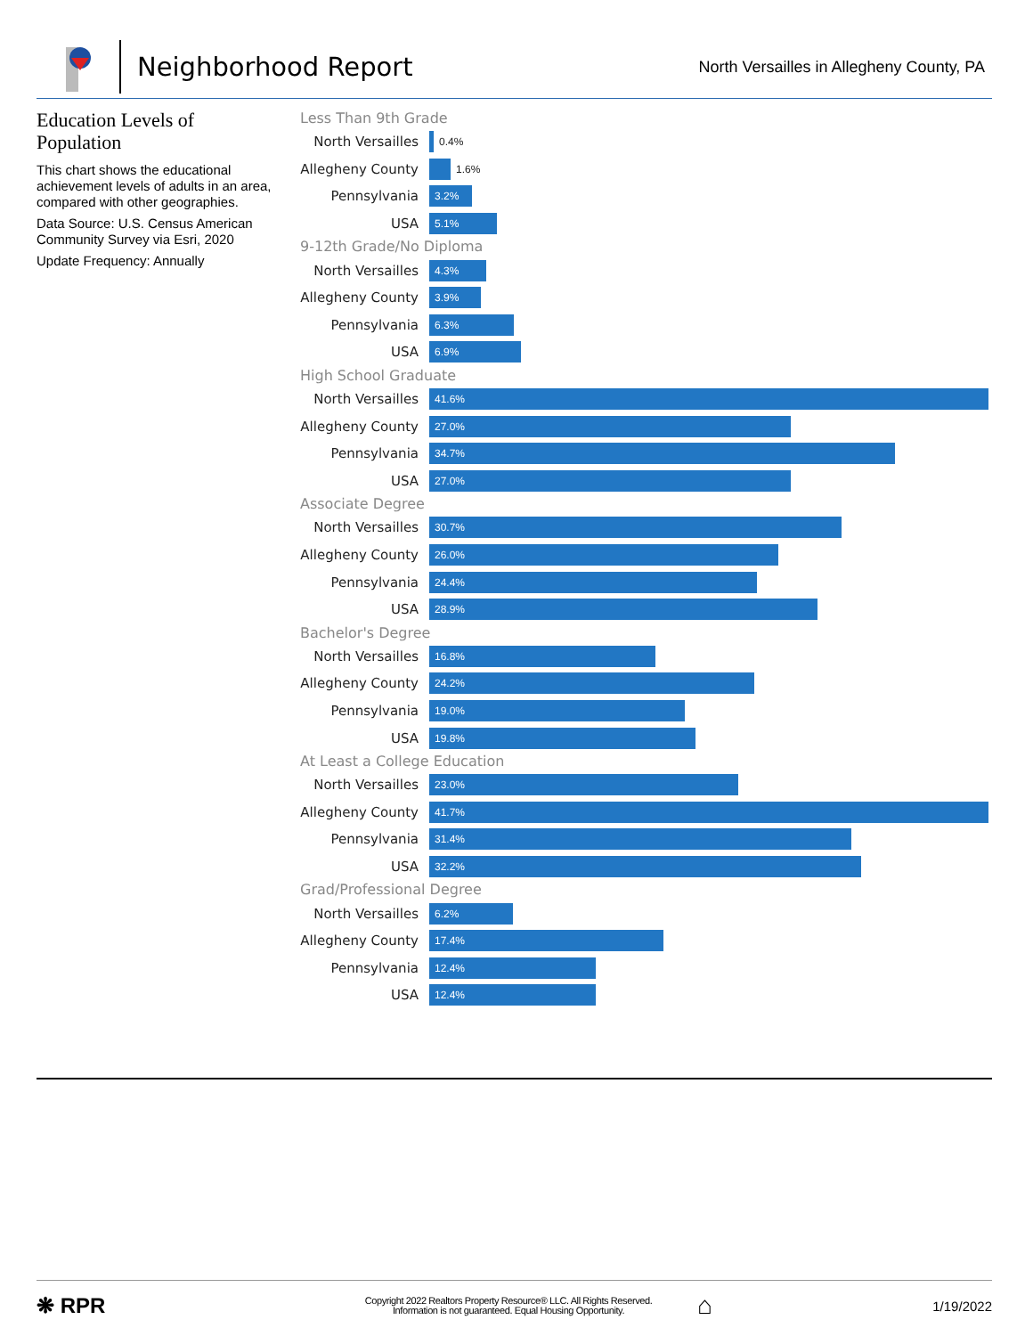Neighborhood Report
North Versailles in Allegheny County, PA
Education Levels of Population
This chart shows the educational achievement levels of adults in an area, compared with other geographies.
Data Source: U.S. Census American Community Survey via Esri, 2020
Update Frequency: Annually
Less Than 9th Grade
North Versailles
0.4%
Allegheny County
1.6%
Pennsylvania
3.2%
USA
5.1%
9-12th Grade/No Diploma
North Versailles
4.3%
Allegheny County
3.9%
Pennsylvania
6.3%
USA
6.9%
High School Graduate
North Versailles
41.6%
Allegheny County
27.0%
Pennsylvania
34.7%
USA
27.0%
Associate Degree
North Versailles
30.7%
Allegheny County
26.0%
Pennsylvania
24.4%
USA
28.9%
Bachelor's Degree
North Versailles
16.8%
Allegheny County
24.2%
Pennsylvania
19.0%
USA
19.8%
At Least a College Education
North Versailles
23.0%
Allegheny County
41.7%
Pennsylvania
31.4%
USA
32.2%
Grad/Professional Degree
North Versailles
6.2%
Allegheny County
17.4%
Pennsylvania
12.4%
USA
12.4%
❋ RPR
Copyright 2022 Realtors Property Resource® LLC. All Rights Reserved.
Information is not guaranteed. Equal Housing Opportunity.
⌂
1/19/2022